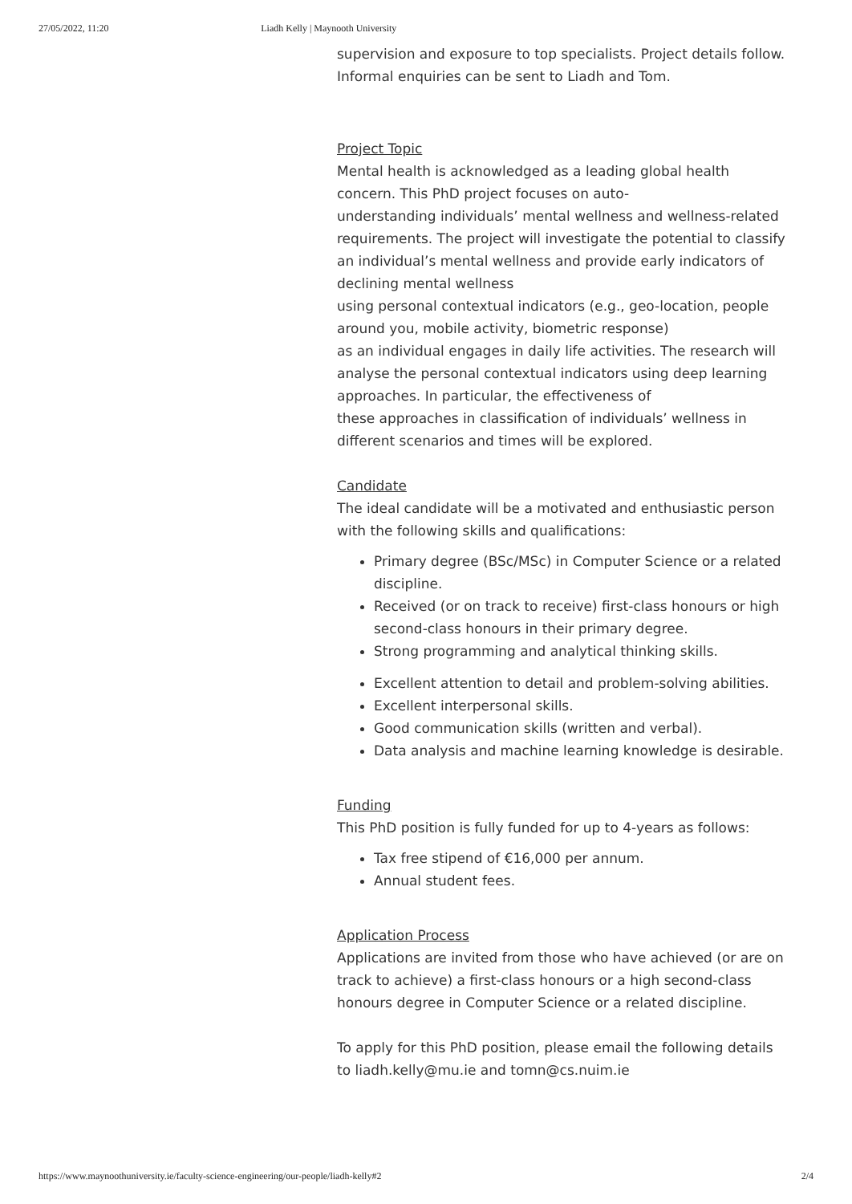27/05/2022, 11:20 Liadh Kelly | Maynooth University
supervision and exposure to top specialists. Project details follow. Informal enquiries can be sent to Liadh and Tom.
Project Topic
Mental health is acknowledged as a leading global health concern. This PhD project focuses on auto-
understanding individuals’ mental wellness and wellness-related requirements. The project will investigate the potential to classify an individual’s mental wellness and provide early indicators of declining mental wellness
using personal contextual indicators (e.g., geo-location, people around you, mobile activity, biometric response)
as an individual engages in daily life activities. The research will analyse the personal contextual indicators using deep learning approaches. In particular, the effectiveness of
these approaches in classification of individuals’ wellness in different scenarios and times will be explored.
Candidate
The ideal candidate will be a motivated and enthusiastic person with the following skills and qualifications:
Primary degree (BSc/MSc) in Computer Science or a related discipline.
Received (or on track to receive) first-class honours or high second-class honours in their primary degree.
Strong programming and analytical thinking skills.
Excellent attention to detail and problem-solving abilities.
Excellent interpersonal skills.
Good communication skills (written and verbal).
Data analysis and machine learning knowledge is desirable.
Funding
This PhD position is fully funded for up to 4-years as follows:
Tax free stipend of €16,000 per annum.
Annual student fees.
Application Process
Applications are invited from those who have achieved (or are on track to achieve) a first-class honours or a high second-class honours degree in Computer Science or a related discipline.
To apply for this PhD position, please email the following details to liadh.kelly@mu.ie and tomn@cs.nuim.ie
https://www.maynoothuniversity.ie/faculty-science-engineering/our-people/liadh-kelly#2 2/4